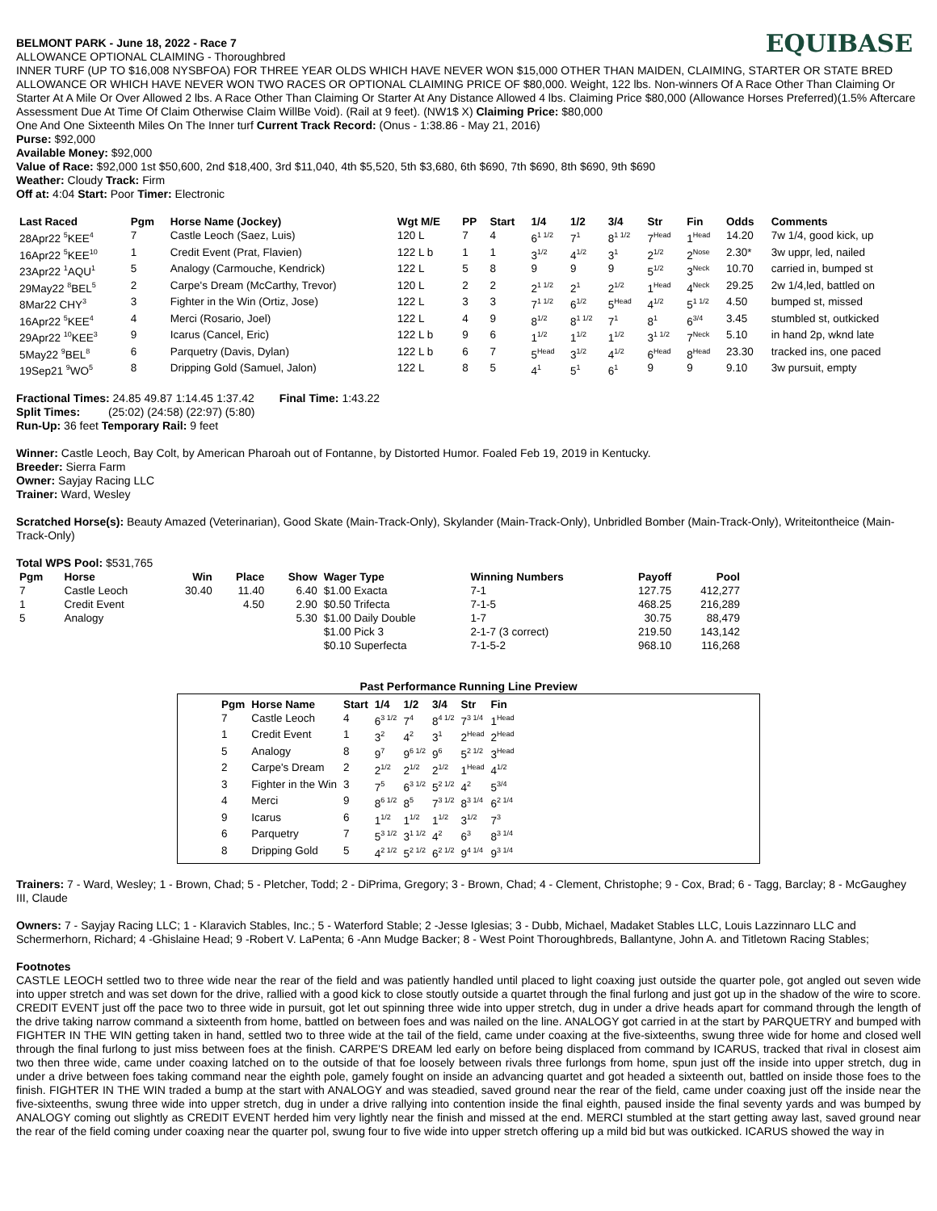EQUIBASE
BELMONT PARK - June 18, 2022 - Race 7
ALLOWANCE OPTIONAL CLAIMING - Thoroughbred
INNER TURF (UP TO $16,008 NYSBFOA) FOR THREE YEAR OLDS WHICH HAVE NEVER WON $15,000 OTHER THAN MAIDEN, CLAIMING, STARTER OR STATE BRED ALLOWANCE OR WHICH HAVE NEVER WON TWO RACES OR OPTIONAL CLAIMING PRICE OF $80,000. Weight, 122 lbs. Non-winners Of A Race Other Than Claiming Or Starter At A Mile Or Over Allowed 2 lbs. A Race Other Than Claiming Or Starter At Any Distance Allowed 4 lbs. Claiming Price $80,000 (Allowance Horses Preferred)(1.5% Aftercare Assessment Due At Time Of Claim Otherwise Claim WillBe Void). (Rail at 9 feet). (NW1$ X) Claiming Price: $80,000
One And One Sixteenth Miles On The Inner turf Current Track Record: (Onus - 1:38.86 - May 21, 2016)
Purse: $92,000
Available Money: $92,000
Value of Race: $92,000 1st $50,600, 2nd $18,400, 3rd $11,040, 4th $5,520, 5th $3,680, 6th $690, 7th $690, 8th $690, 9th $690
Weather: Cloudy Track: Firm
Off at: 4:04 Start: Poor Timer: Electronic
| Last Raced | Pgm | Horse Name (Jockey) | Wgt M/E | PP | Start | 1/4 | 1/2 | 3/4 | Str | Fin | Odds | Comments |
| --- | --- | --- | --- | --- | --- | --- | --- | --- | --- | --- | --- | --- |
| 28Apr22 <sup>5</sup>KEE<sup>4</sup> | 7 | Castle Leoch (Saez, Luis) | 120 L | 7 | 4 | 6<sup>1 1/2</sup> | 7<sup>1</sup> | 8<sup>1 1/2</sup> | 7<sup>Head</sup> | 1<sup>Head</sup> | 14.20 | 7w 1/4, good kick, up |
| 16Apr22 <sup>5</sup>KEE<sup>10</sup> | 1 | Credit Event (Prat, Flavien) | 122 L b | 1 | 1 | 3<sup>1/2</sup> | 4<sup>1/2</sup> | 3<sup>1</sup> | 2<sup>1/2</sup> | 2<sup>Nose</sup> | 2.30* | 3w uppr, led, nailed |
| 23Apr22 <sup>1</sup>AQU<sup>1</sup> | 5 | Analogy (Carmouche, Kendrick) | 122 L | 5 | 8 | 9 | 9 | 9 | 5<sup>1/2</sup> | 3<sup>Neck</sup> | 10.70 | carried in, bumped st |
| 29May22 <sup>8</sup>BEL<sup>5</sup> | 2 | Carpe's Dream (McCarthy, Trevor) | 120 L | 2 | 2 | 2<sup>1 1/2</sup> | 2<sup>1</sup> | 2<sup>1/2</sup> | 1<sup>Head</sup> | 4<sup>Neck</sup> | 29.25 | 2w 1/4,led, battled on |
| 8Mar22 CHY<sup>3</sup> | 3 | Fighter in the Win (Ortiz, Jose) | 122 L | 3 | 3 | 7<sup>1 1/2</sup> | 6<sup>1/2</sup> | 5<sup>Head</sup> | 4<sup>1/2</sup> | 5<sup>1 1/2</sup> | 4.50 | bumped st, missed |
| 16Apr22 <sup>5</sup>KEE<sup>4</sup> | 4 | Merci (Rosario, Joel) | 122 L | 4 | 9 | 8<sup>1/2</sup> | 8<sup>1 1/2</sup> | 7<sup>1</sup> | 8<sup>1</sup> | 6<sup>3/4</sup> | 3.45 | stumbled st, outkicked |
| 29Apr22 <sup>10</sup>KEE<sup>3</sup> | 9 | Icarus (Cancel, Eric) | 122 L b | 9 | 6 | 1<sup>1/2</sup> | 1<sup>1/2</sup> | 1<sup>1/2</sup> | 3<sup>1 1/2</sup> | 7<sup>Neck</sup> | 5.10 | in hand 2p, wknd late |
| 5May22 <sup>9</sup>BEL<sup>8</sup> | 6 | Parquetry (Davis, Dylan) | 122 L b | 6 | 7 | 5<sup>Head</sup> | 3<sup>1/2</sup> | 4<sup>1/2</sup> | 6<sup>Head</sup> | 8<sup>Head</sup> | 23.30 | tracked ins, one paced |
| 19Sep21 <sup>9</sup>WO<sup>5</sup> | 8 | Dripping Gold (Samuel, Jalon) | 122 L | 8 | 5 | 4<sup>1</sup> | 5<sup>1</sup> | 6<sup>1</sup> | 9 | 9 | 9.10 | 3w pursuit, empty |
Fractional Times: 24.85 49.87 1:14.45 1:37.42 Final Time: 1:43.22
Split Times: (25:02) (24:58) (22:97) (5:80)
Run-Up: 36 feet Temporary Rail: 9 feet
Winner: Castle Leoch, Bay Colt, by American Pharoah out of Fontanne, by Distorted Humor. Foaled Feb 19, 2019 in Kentucky.
Breeder: Sierra Farm
Owner: Sayjay Racing LLC
Trainer: Ward, Wesley
Scratched Horse(s): Beauty Amazed (Veterinarian), Good Skate (Main-Track-Only), Skylander (Main-Track-Only), Unbridled Bomber (Main-Track-Only), Writeitontheice (Main-Track-Only)
Total WPS Pool: $531,765
| Pgm | Horse | Win | Place | Show | Wager Type | Winning Numbers | Payoff | Pool |
| --- | --- | --- | --- | --- | --- | --- | --- | --- |
| 7 | Castle Leoch | 30.40 | 11.40 | 6.40 | $1.00 Exacta | 7-1 | 127.75 | 412,277 |
| 1 | Credit Event | | 4.50 | 2.90 | $0.50 Trifecta | 7-1-5 | 468.25 | 216,289 |
| 5 | Analogy | | | 5.30 | $1.00 Daily Double | 1-7 | 30.75 | 88,479 |
| | | | | | $1.00 Pick 3 | 2-1-7 (3 correct) | 219.50 | 143,142 |
| | | | | | $0.10 Superfecta | 7-1-5-2 | 968.10 | 116,268 |
Past Performance Running Line Preview
| Pgm | Horse Name | Start | 1/4 | 1/2 | 3/4 | Str | Fin |
| --- | --- | --- | --- | --- | --- | --- | --- |
| 7 | Castle Leoch | 4 | 6<sup>3 1/2</sup> | 7<sup>4</sup> | 8<sup>4 1/2</sup> | 7<sup>3 1/4</sup> | 1<sup>Head</sup> |
| 1 | Credit Event | 1 | 3<sup>2</sup> | 4<sup>2</sup> | 3<sup>1</sup> | 2<sup>Head</sup> | 2<sup>Head</sup> |
| 5 | Analogy | 8 | 9<sup>7</sup> | 9<sup>6 1/2</sup> | 9<sup>6</sup> | 5<sup>2 1/2</sup> | 3<sup>Head</sup> |
| 2 | Carpe's Dream | 2 | 2<sup>1/2</sup> | 2<sup>1/2</sup> | 2<sup>1/2</sup> | 1<sup>Head</sup> | 4<sup>1/2</sup> |
| 3 | Fighter in the Win | 3 | 7<sup>5</sup> | 6<sup>3 1/2</sup> | 5<sup>2 1/2</sup> | 4<sup>2</sup> | 5<sup>3/4</sup> |
| 4 | Merci | 9 | 8<sup>6 1/2</sup> | 8<sup>5</sup> | 7<sup>3 1/2</sup> | 8<sup>3 1/4</sup> | 6<sup>2 1/4</sup> |
| 9 | Icarus | 6 | 1<sup>1/2</sup> | 1<sup>1/2</sup> | 1<sup>1/2</sup> | 3<sup>1/2</sup> | 7<sup>3</sup> |
| 6 | Parquetry | 7 | 5<sup>3 1/2</sup> | 3<sup>1 1/2</sup> | 4<sup>2</sup> | 6<sup>3</sup> | 8<sup>3 1/4</sup> |
| 8 | Dripping Gold | 5 | 4<sup>2 1/2</sup> | 5<sup>2 1/2</sup> | 6<sup>2 1/2</sup> | 9<sup>4 1/4</sup> | 9<sup>3 1/4</sup> |
Trainers: 7 - Ward, Wesley; 1 - Brown, Chad; 5 - Pletcher, Todd; 2 - DiPrima, Gregory; 3 - Brown, Chad; 4 - Clement, Christophe; 9 - Cox, Brad; 6 - Tagg, Barclay; 8 - McGaughey III, Claude
Owners: 7 - Sayjay Racing LLC; 1 - Klaravich Stables, Inc.; 5 - Waterford Stable; 2 -Jesse Iglesias; 3 - Dubb, Michael, Madaket Stables LLC, Louis Lazzinnaro LLC and Schermerhorn, Richard; 4 -Ghislaine Head; 9 -Robert V. LaPenta; 6 -Ann Mudge Backer; 8 - West Point Thoroughbreds, Ballantyne, John A. and Titletown Racing Stables;
Footnotes
CASTLE LEOCH settled two to three wide near the rear of the field and was patiently handled until placed to light coaxing just outside the quarter pole, got angled out seven wide into upper stretch and was set down for the drive, rallied with a good kick to close stoutly outside a quartet through the final furlong and just got up in the shadow of the wire to score. CREDIT EVENT just off the pace two to three wide in pursuit, got let out spinning three wide into upper stretch, dug in under a drive heads apart for command through the length of the drive taking narrow command a sixteenth from home, battled on between foes and was nailed on the line. ANALOGY got carried in at the start by PARQUETRY and bumped with FIGHTER IN THE WIN getting taken in hand, settled two to three wide at the tail of the field, came under coaxing at the five-sixteenths, swung three wide for home and closed well through the final furlong to just miss between foes at the finish. CARPE'S DREAM led early on before being displaced from command by ICARUS, tracked that rival in closest aim two then three wide, came under coaxing latched on to the outside of that foe loosely between rivals three furlongs from home, spun just off the inside into upper stretch, dug in under a drive between foes taking command near the eighth pole, gamely fought on inside an advancing quartet and got headed a sixteenth out, battled on inside those foes to the finish. FIGHTER IN THE WIN traded a bump at the start with ANALOGY and was steadied, saved ground near the rear of the field, came under coaxing just off the inside near the five-sixteenths, swung three wide into upper stretch, dug in under a drive rallying into contention inside the final eighth, paused inside the final seventy yards and was bumped by ANALOGY coming out slightly as CREDIT EVENT herded him very lightly near the finish and missed at the end. MERCI stumbled at the start getting away last, saved ground near the rear of the field coming under coaxing near the quarter pol, swung four to five wide into upper stretch offering up a mild bid but was outkicked. ICARUS showed the way in